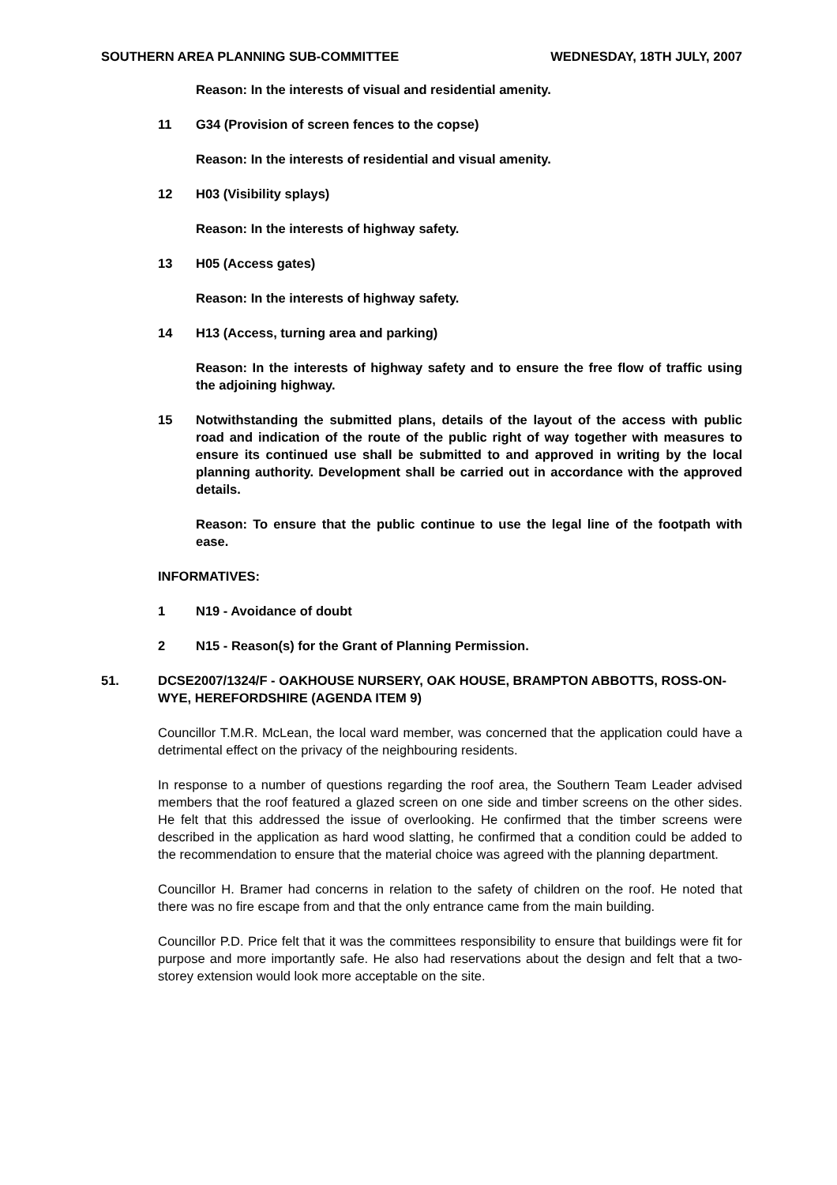SOUTHERN AREA PLANNING SUB-COMMITTEE WEDNESDAY, 18TH JULY, 2007
Reason: In the interests of visual and residential amenity.
11 G34 (Provision of screen fences to the copse)
Reason: In the interests of residential and visual amenity.
12 H03 (Visibility splays)
Reason: In the interests of highway safety.
13 H05 (Access gates)
Reason: In the interests of highway safety.
14 H13 (Access, turning area and parking)
Reason: In the interests of highway safety and to ensure the free flow of traffic using the adjoining highway.
15 Notwithstanding the submitted plans, details of the layout of the access with public road and indication of the route of the public right of way together with measures to ensure its continued use shall be submitted to and approved in writing by the local planning authority. Development shall be carried out in accordance with the approved details.
Reason: To ensure that the public continue to use the legal line of the footpath with ease.
INFORMATIVES:
1 N19 - Avoidance of doubt
2 N15 - Reason(s) for the Grant of Planning Permission.
51. DCSE2007/1324/F - OAKHOUSE NURSERY, OAK HOUSE, BRAMPTON ABBOTTS, ROSS-ON-WYE, HEREFORDSHIRE (AGENDA ITEM 9)
Councillor T.M.R. McLean, the local ward member, was concerned that the application could have a detrimental effect on the privacy of the neighbouring residents.
In response to a number of questions regarding the roof area, the Southern Team Leader advised members that the roof featured a glazed screen on one side and timber screens on the other sides. He felt that this addressed the issue of overlooking. He confirmed that the timber screens were described in the application as hard wood slatting, he confirmed that a condition could be added to the recommendation to ensure that the material choice was agreed with the planning department.
Councillor H. Bramer had concerns in relation to the safety of children on the roof. He noted that there was no fire escape from and that the only entrance came from the main building.
Councillor P.D. Price felt that it was the committees responsibility to ensure that buildings were fit for purpose and more importantly safe. He also had reservations about the design and felt that a two-storey extension would look more acceptable on the site.